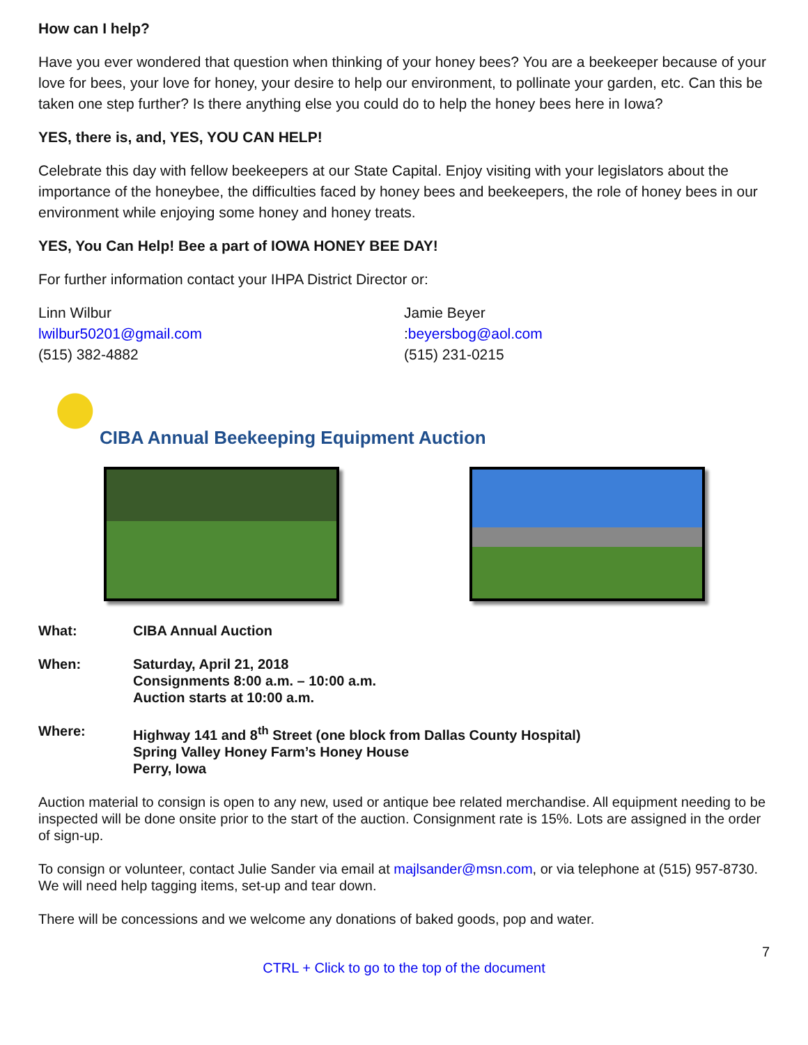How can I help?
Have you ever wondered that question when thinking of your honey bees? You are a beekeeper because of your love for bees, your love for honey, your desire to help our environment, to pollinate your garden, etc. Can this be taken one step further? Is there anything else you could do to help the honey bees here in Iowa?
YES, there is, and, YES, YOU CAN HELP!
Celebrate this day with fellow beekeepers at our State Capital. Enjoy visiting with your legislators about the importance of the honeybee, the difficulties faced by honey bees and beekeepers, the role of honey bees in our environment while enjoying some honey and honey treats.
YES, You Can Help! Bee a part of IOWA HONEY BEE DAY!
For further information contact your IHPA District Director or:
Linn Wilbur
lwilbur50201@gmail.com
(515) 382-4882
Jamie Beyer
:beyersbog@aol.com
(515) 231-0215
CIBA Annual Beekeeping Equipment Auction
What: CIBA Annual Auction
When: Saturday, April 21, 2018
Consignments 8:00 a.m. – 10:00 a.m.
Auction starts at 10:00 a.m.
Where: Highway 141 and 8<sup>th</sup> Street (one block from Dallas County Hospital)
Spring Valley Honey Farm’s Honey House
Perry, Iowa
Auction material to consign is open to any new, used or antique bee related merchandise. All equipment needing to be inspected will be done onsite prior to the start of the auction. Consignment rate is 15%. Lots are assigned in the order of sign-up.
To consign or volunteer, contact Julie Sander via email at majlsander@msn.com, or via telephone at (515) 957-8730. We will need help tagging items, set-up and tear down.
There will be concessions and we welcome any donations of baked goods, pop and water.
7
CTRL + Click to go to the top of the document